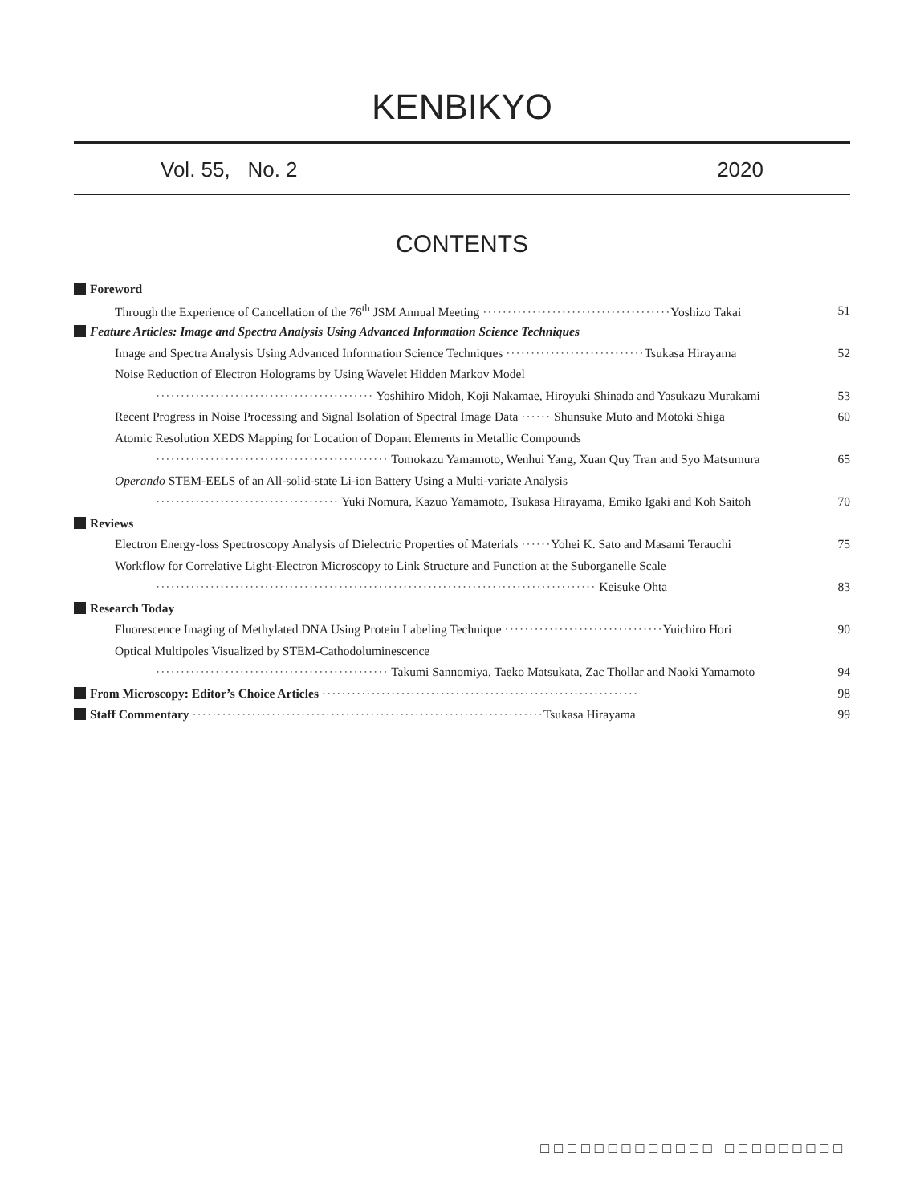KENBIKYO
Vol. 55, No. 2 2020
CONTENTS
Foreword
Through the Experience of Cancellation of the 76<sup>th</sup> JSM Annual Meeting ······································Yoshizo Takai 51
Feature Articles: Image and Spectra Analysis Using Advanced Information Science Techniques
Image and Spectra Analysis Using Advanced Information Science Techniques ····························Tsukasa Hirayama 52
Noise Reduction of Electron Holograms by Using Wavelet Hidden Markov Model
············································ Yoshihiro Midoh, Koji Nakamae, Hiroyuki Shinada and Yasukazu Murakami 53
Recent Progress in Noise Processing and Signal Isolation of Spectral Image Data ······ Shunsuke Muto and Motoki Shiga 60
Atomic Resolution XEDS Mapping for Location of Dopant Elements in Metallic Compounds
··············································· Tomokazu Yamamoto, Wenhui Yang, Xuan Quy Tran and Syo Matsumura 65
Operando STEM-EELS of an All-solid-state Li-ion Battery Using a Multi-variate Analysis
····································· Yuki Nomura, Kazuo Yamamoto, Tsukasa Hirayama, Emiko Igaki and Koh Saitoh 70
Reviews
Electron Energy-loss Spectroscopy Analysis of Dielectric Properties of Materials ······Yohei K. Sato and Masami Terauchi 75
Workflow for Correlative Light-Electron Microscopy to Link Structure and Function at the Suborganelle Scale
························································································· Keisuke Ohta 83
Research Today
Fluorescence Imaging of Methylated DNA Using Protein Labeling Technique ································Yuichiro Hori 90
Optical Multipoles Visualized by STEM-Cathodoluminescence
··············································· Takumi Sannomiya, Taeko Matsukata, Zac Thollar and Naoki Yamamoto 94
From Microscopy: Editor’s Choice Articles ································································ 98
Staff Commentary ·······································································Tsukasa Hirayama 99
□□□□□□□□□□□□□ □□□□□□□□□